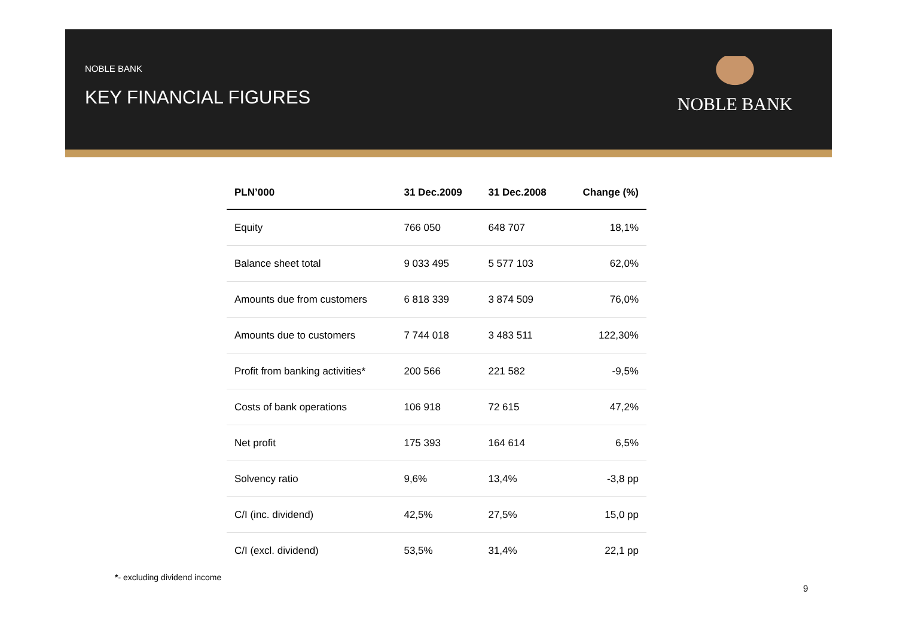NOBLE BANK
KEY FINANCIAL FIGURES
NOBLE BANK
| PLN’000 | 31 Dec.2009 | 31 Dec.2008 | Change (%) |
| --- | --- | --- | --- |
| Equity | 766 050 | 648 707 | 18,1% |
| Balance sheet total | 9 033 495 | 5 577 103 | 62,0% |
| Amounts due from customers | 6 818 339 | 3 874 509 | 76,0% |
| Amounts due to customers | 7 744 018 | 3 483 511 | 122,30% |
| Profit from banking activities* | 200 566 | 221 582 | -9,5% |
| Costs of bank operations | 106 918 | 72 615 | 47,2% |
| Net profit | 175 393 | 164 614 | 6,5% |
| Solvency ratio | 9,6% | 13,4% | -3,8 pp |
| C/I (inc. dividend) | 42,5% | 27,5% | 15,0 pp |
| C/I (excl. dividend) | 53,5% | 31,4% | 22,1 pp |
*- excluding dividend income
9